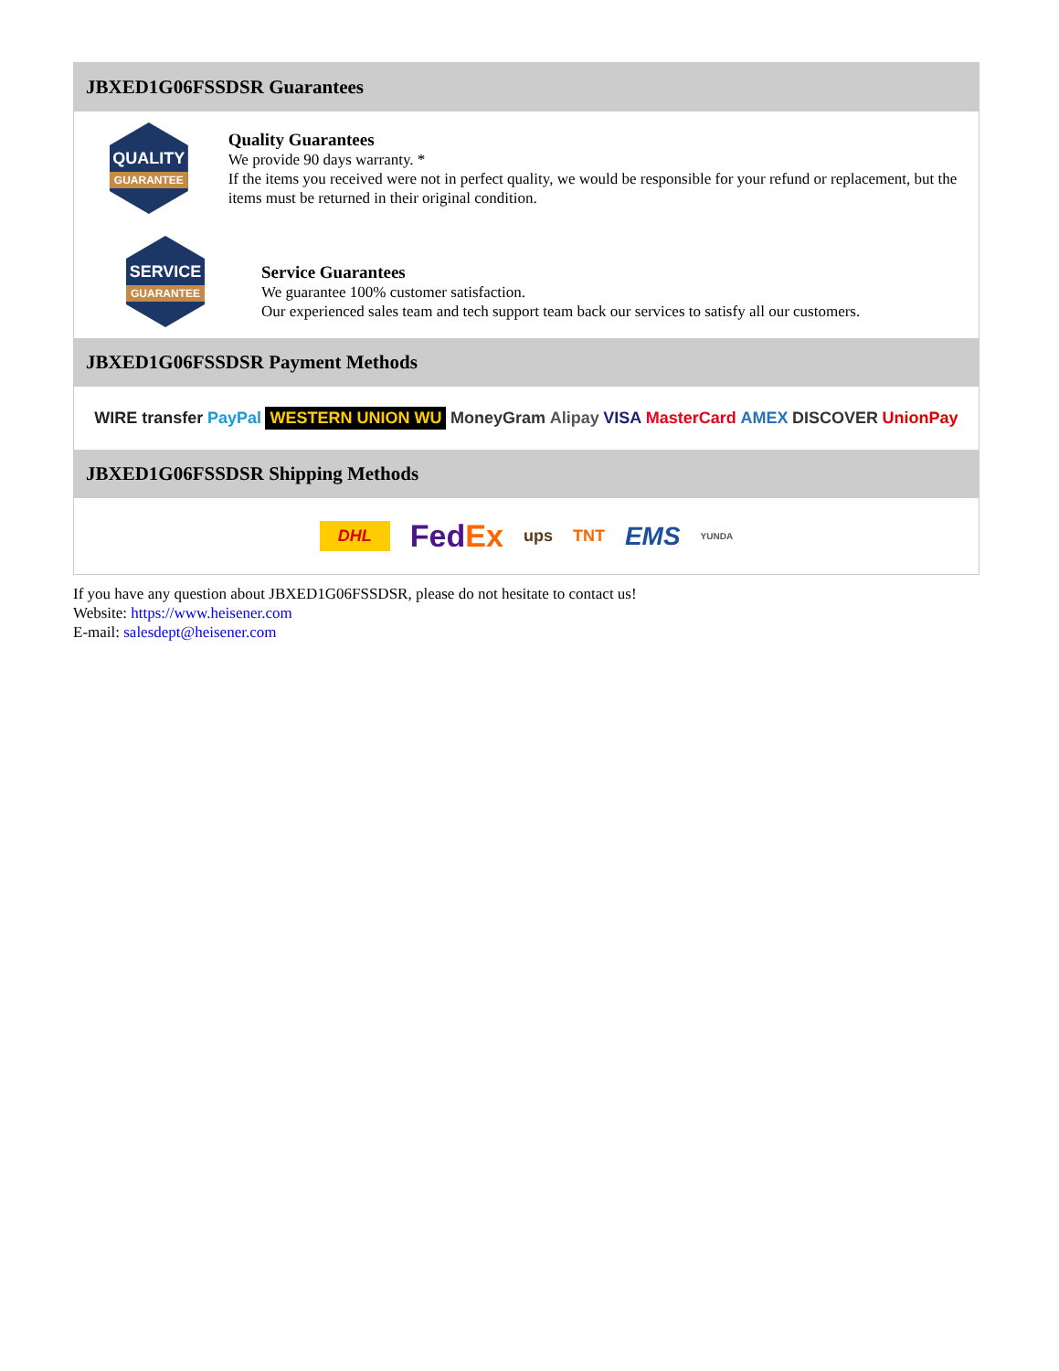JBXED1G06FSSDSR Guarantees
QUALITY
GUARANTEE
Quality Guarantees
We provide 90 days warranty. *
If the items you received were not in perfect quality, we would be responsible for your refund or replacement, but the items must be returned in their original condition.
SERVICE
GUARANTEE
Service Guarantees
We guarantee 100% customer satisfaction.
Our experienced sales team and tech support team back our services to satisfy all our customers.
JBXED1G06FSSDSR Payment Methods
WIRE transfer PayPal WESTERN UNION WU MoneyGram Alipay VISA MasterCard AMEX DISCOVER UnionPay
JBXED1G06FSSDSR Shipping Methods
DHL FedEx ups TNT EMS YUNDA
If you have any question about JBXED1G06FSSDSR, please do not hesitate to contact us!
Website: https://www.heisener.com
E-mail: salesdept@heisener.com